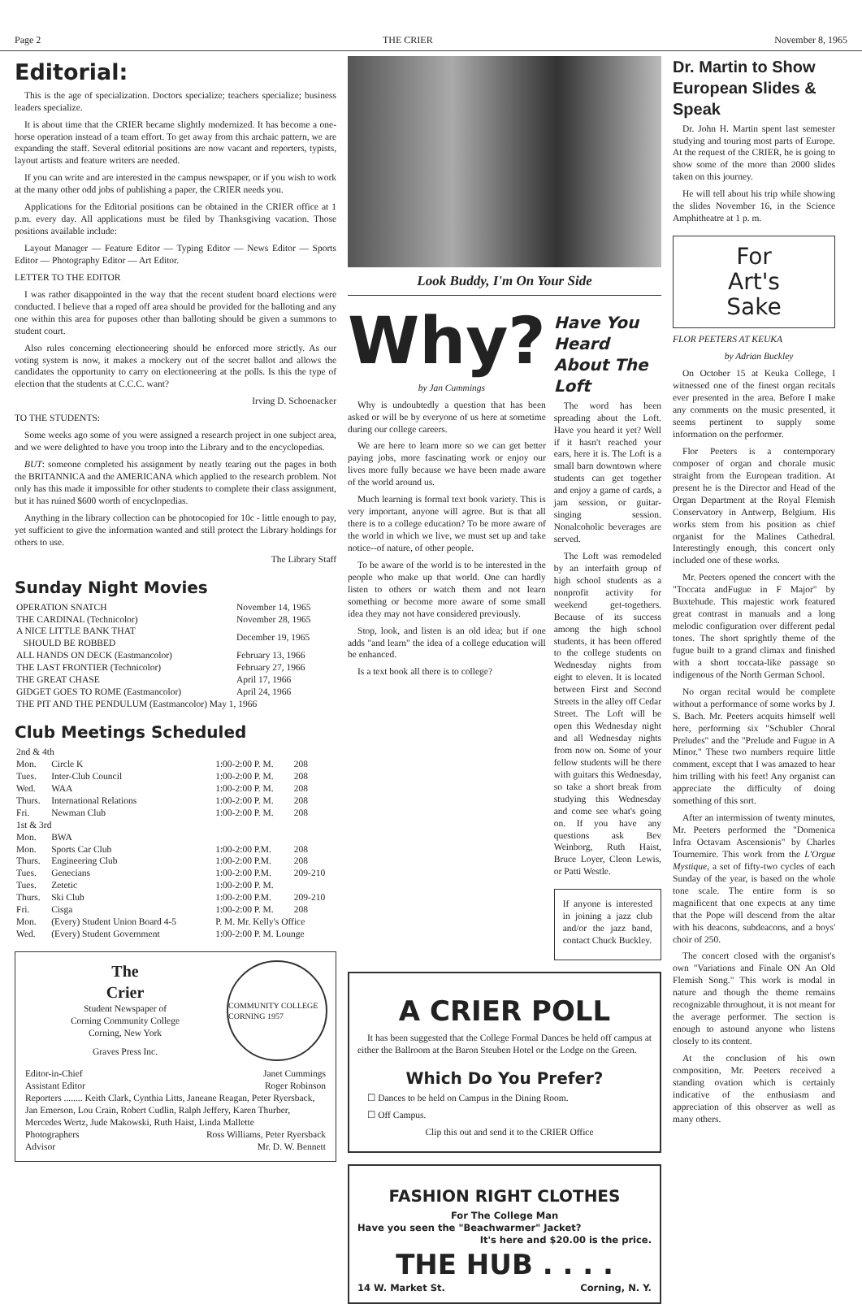Page 2 THE CRIER November 8, 1965
Editorial:
This is the age of specialization. Doctors specialize; teachers specialize; business leaders specialize.
It is about time that the CRIER became slightly modernized. It has become a one-horse operation instead of a team effort. To get away from this archaic pattern, we are expanding the staff. Several editorial positions are now vacant and reporters, typists, layout artists and feature writers are needed.
If you can write and are interested in the campus newspaper, or if you wish to work at the many other odd jobs of publishing a paper, the CRIER needs you.
Applications for the Editorial positions can be obtained in the CRIER office at 1 p.m. every day. All applications must be filed by Thanksgiving vacation. Those positions available include:
Layout Manager — Feature Editor — Typing Editor — News Editor — Sports Editor — Photography Editor — Art Editor.
LETTER TO THE EDITOR
I was rather disappointed in the way that the recent student board elections were conducted. I believe that a roped off area should be provided for the balloting and any one within this area for puposes other than balloting should be given a summons to student court.
Also rules concerning electioneering should be enforced more strictly. As our voting system is now, it makes a mockery out of the secret ballot and allows the candidates the opportunity to carry on electioneering at the polls. Is this the type of election that the students at C.C.C. want?
Irving D. Schoenacker
TO THE STUDENTS:
Some weeks ago some of you were assigned a research project in one subject area, and we were delighted to have you troop into the Library and to the encyclopedias.
BUT: someone completed his assignment by neatly tearing out the pages in both the BRITANNICA and the AMERICANA which applied to the research problem. Not only has this made it impossible for other students to complete their class assignment, but it has ruined $600 worth of encyclopedias.
Anything in the library collection can be photocopied for 10c - little enough to pay, yet sufficient to give the information wanted and still protect the Library holdings for others to use.
The Library Staff
Sunday Night Movies
| OPERATION SNATCH | November 14, 1965 |
| THE CARDINAL (Technicolor) | November 28, 1965 |
| A NICE LITTLE BANK THAT SHOULD BE ROBBED | December 19, 1965 |
| ALL HANDS ON DECK (Eastmancolor) | February 13, 1966 |
| THE LAST FRONTIER (Technicolor) | February 27, 1966 |
| THE GREAT CHASE | April 17, 1966 |
| GIDGET GOES TO ROME (Eastmancolor) | April 24, 1966 |
| THE PIT AND THE PENDULUM (Eastmancolor) May 1, 1966 | |
Club Meetings Scheduled
| 2nd & 4th | | | |
| Mon. | Circle K | 1:00-2:00 P. M. | 208 |
| Tues. | Inter-Club Council | 1:00-2:00 P. M. | 208 |
| Wed. | WAA | 1:00-2:00 P. M. | 208 |
| Thurs. | International Relations | 1:00-2:00 P. M. | 208 |
| Fri. | Newman Club | 1:00-2:00 P. M. | 208 |
| 1st & 3rd | | | |
| Mon. | BWA | | |
| Mon. | Sports Car Club | 1:00-2:00 P.M. | 208 |
| Thurs. | Engineering Club | 1:00-2:00 P.M. | 208 |
| Tues. | Genecians | 1:00-2:00 P.M. | 209-210 |
| Tues. | Zetetic | 1:00-2:00 P. M. | |
| Thurs. | Ski Club | 1:00-2:00 P.M. | 209-210 |
| Fri. | Cisga | 1:00-2:00 P. M. | 208 |
| Mon. | (Every) Student Union Board 4-5 | P. M. Mr. Kelly's Office | |
| Wed. | (Every) Student Government | 1:00-2:00 P. M. Lounge | |
The
Crier
Student Newspaper of
Corning Community College
Corning, New York
Graves Press Inc.
COMMUNITY COLLEGE CORNING 1957
| Editor-in-Chief | Janet Cummings |
| Assistant Editor | Roger Robinson |
| Reporters ........ Keith Clark, Cynthia Litts, Janeane Reagan, Peter Ryersback, Jan Emerson, Lou Crain, Robert Cudlin, Ralph Jeffery, Karen Thurber, Mercedes Wertz, Jude Makowski, Ruth Haist, Linda Mallette | |
| Photographers | Ross Williams, Peter Ryersback |
| Advisor | Mr. D. W. Bennett |
Look Buddy, I'm On Your Side
Why?
by Jan Cummings
Why is undoubtedly a question that has been asked or will be by everyone of us here at sometime during our college careers.
We are here to learn more so we can get better paying jobs, more fascinating work or enjoy our lives more fully because we have been made aware of the world around us.
Much learning is formal text book variety. This is very important, anyone will agree. But is that all there is to a college education? To be more aware of the world in which we live, we must set up and take notice--of nature, of other people.
To be aware of the world is to be interested in the people who make up that world. One can hardly listen to others or watch them and not learn something or become more aware of some small idea they may not have considered previously.
Stop, look, and listen is an old idea; but if one adds "and learn" the idea of a college education will be enhanced.
Is a text book all there is to college?
Have You Heard About The Loft
The word has been spreading about the Loft. Have you heard it yet? Well if it hasn't reached your ears, here it is. The Loft is a small barn downtown where students can get together and enjoy a game of cards, a jam session, or guitar-singing session. Nonalcoholic beverages are served.
The Loft was remodeled by an interfaith group of high school students as a nonprofit activity for weekend get-togethers. Because of its success among the high school students, it has been offered to the college students on Wednesday nights from eight to eleven. It is located between First and Second Streets in the alley off Cedar Street. The Loft will be open this Wednesday night and all Wednesday nights from now on. Some of your fellow students will be there with guitars this Wednesday, so take a short break from studying this Wednesday and come see what's going on. If you have any questions ask Bev Weinborg, Ruth Haist, Bruce Loyer, Cleon Lewis, or Patti Westle.
If anyone is interested in joining a jazz club and/or the jazz band, contact Chuck Buckley.
A CRIER POLL
It has been suggested that the College Formal Dances be held off campus at either the Ballroom at the Baron Steuben Hotel or the Lodge on the Green.
Which Do You Prefer?
☐ Dances to be held on Campus in the Dining Room.
☐ Off Campus.
Clip this out and send it to the CRIER Office
FASHION RIGHT CLOTHES
For The College Man
Have you seen the "Beachwarmer" Jacket?
It's here and $20.00 is the price.
THE HUB . . . .
14 W. Market St. Corning, N. Y.
Dr. Martin to Show European Slides & Speak
Dr. John H. Martin spent last semester studying and touring most parts of Europe. At the request of the CRIER, he is going to show some of the more than 2000 slides taken on this journey.
He will tell about his trip while showing the slides November 16, in the Science Amphitheatre at 1 p. m.
For
Art's
Sake
FLOR PEETERS AT KEUKA
by Adrian Buckley
On October 15 at Keuka College, I witnessed one of the finest organ recitals ever presented in the area. Before I make any comments on the music presented, it seems pertinent to supply some information on the performer.
Flor Peeters is a contemporary composer of organ and chorale music straight from the European tradition. At present he is the Director and Head of the Organ Department at the Royal Flemish Conservatory in Antwerp, Belgium. His works stem from his position as chief organist for the Malines Cathedral. Interestingly enough, this concert only included one of these works.
Mr. Peeters opened the concert with the "Toccata andFugue in F Major" by Buxtehude. This majestic work featured great contrast in manuals and a long melodic configuration over different pedal tones. The short sprightly theme of the fugue built to a grand climax and finished with a short toccata-like passage so indigenous of the North German School.
No organ recital would be complete without a performance of some works by J. S. Bach. Mr. Peeters acquits himself well here, performing six "Schubler Choral Preludes" and the "Prelude and Fugue in A Minor." These two numbers require little comment, except that I was amazed to hear him trilling with his feet! Any organist can appreciate the difficulty of doing something of this sort.
After an intermission of twenty minutes, Mr. Peeters performed the "Domenica Infra Octavam Ascensionis" by Charles Tournemire. This work from the L'Orgue Mystique, a set of fifty-two cycles of each Sunday of the year, is based on the whole tone scale. The entire form is so magnificent that one expects at any time that the Pope will descend from the altar with his deacons, subdeacons, and a boys' choir of 250.
The concert closed with the organist's own "Variations and Finale ON An Old Flemish Song." This work is modal in nature and though the theme remains recognizable throughout, it is not meant for the average performer. The section is enough to astound anyone who listens closely to its content.
At the conclusion of his own composition, Mr. Peeters received a standing ovation which is certainly indicative of the enthusiasm and appreciation of this observer as well as many others.